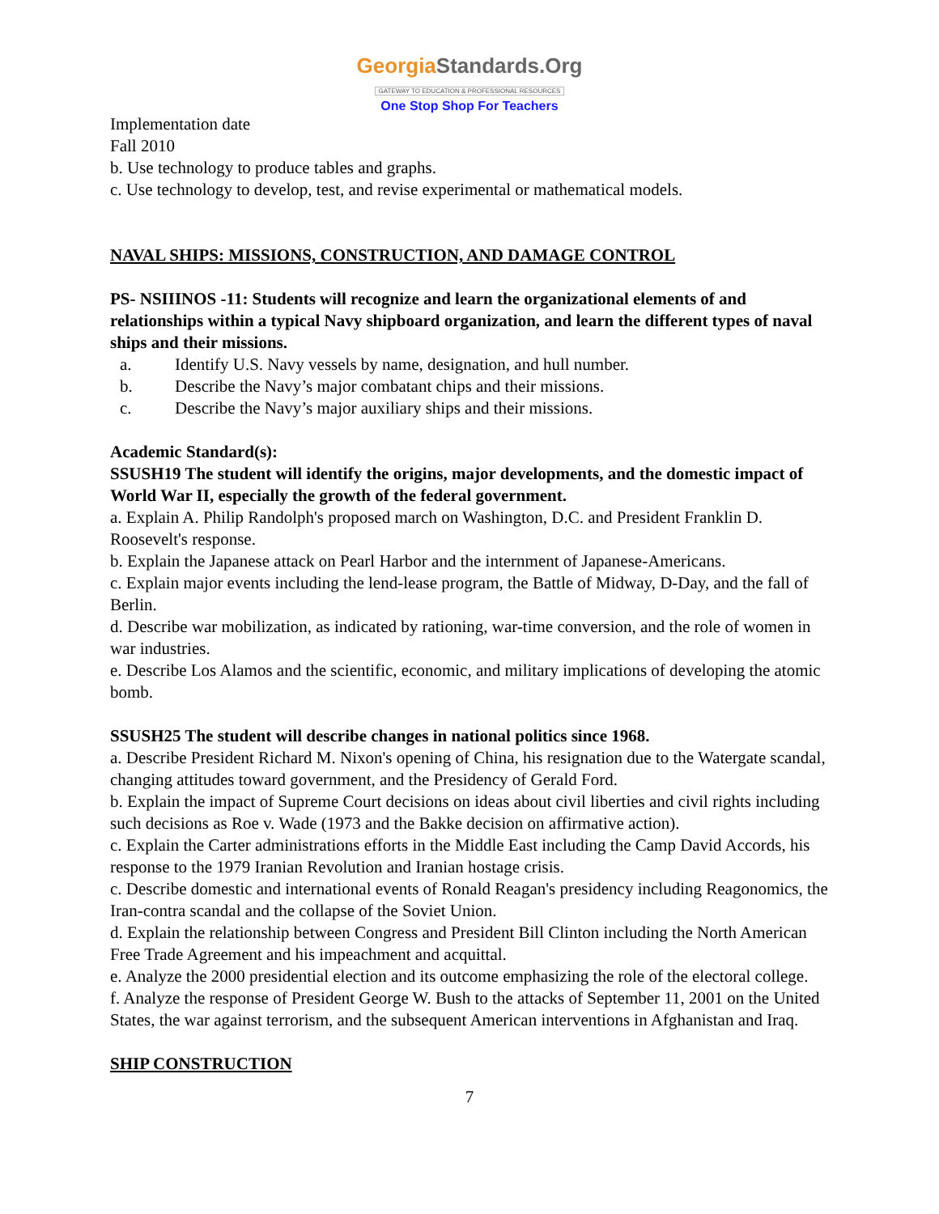GeorgiaStandards.Org
GATEWAY TO EDUCATION & PROFESSIONAL RESOURCES
One Stop Shop For Teachers
Implementation date
Fall 2010
b. Use technology to produce tables and graphs.
c. Use technology to develop, test, and revise experimental or mathematical models.
NAVAL SHIPS: MISSIONS, CONSTRUCTION, AND DAMAGE CONTROL
PS- NSIIINOS -11: Students will recognize and learn the organizational elements of and relationships within a typical Navy shipboard organization, and learn the different types of naval ships and their missions.
a. Identify U.S. Navy vessels by name, designation, and hull number.
b. Describe the Navy’s major combatant chips and their missions.
c. Describe the Navy’s major auxiliary ships and their missions.
Academic Standard(s):
SSUSH19 The student will identify the origins, major developments, and the domestic impact of World War II, especially the growth of the federal government.
a. Explain A. Philip Randolph's proposed march on Washington, D.C. and President Franklin D. Roosevelt's response.
b. Explain the Japanese attack on Pearl Harbor and the internment of Japanese-Americans.
c. Explain major events including the lend-lease program, the Battle of Midway, D-Day, and the fall of Berlin.
d. Describe war mobilization, as indicated by rationing, war-time conversion, and the role of women in war industries.
e. Describe Los Alamos and the scientific, economic, and military implications of developing the atomic bomb.
SSUSH25 The student will describe changes in national politics since 1968.
a. Describe President Richard M. Nixon's opening of China, his resignation due to the Watergate scandal, changing attitudes toward government, and the Presidency of Gerald Ford.
b. Explain the impact of Supreme Court decisions on ideas about civil liberties and civil rights including such decisions as Roe v. Wade (1973 and the Bakke decision on affirmative action).
c. Explain the Carter administrations efforts in the Middle East including the Camp David Accords, his response to the 1979 Iranian Revolution and Iranian hostage crisis.
c. Describe domestic and international events of Ronald Reagan's presidency including Reagonomics, the Iran-contra scandal and the collapse of the Soviet Union.
d. Explain the relationship between Congress and President Bill Clinton including the North American Free Trade Agreement and his impeachment and acquittal.
e. Analyze the 2000 presidential election and its outcome emphasizing the role of the electoral college.
f. Analyze the response of President George W. Bush to the attacks of September 11, 2001 on the United States, the war against terrorism, and the subsequent American interventions in Afghanistan and Iraq.
SHIP CONSTRUCTION
7